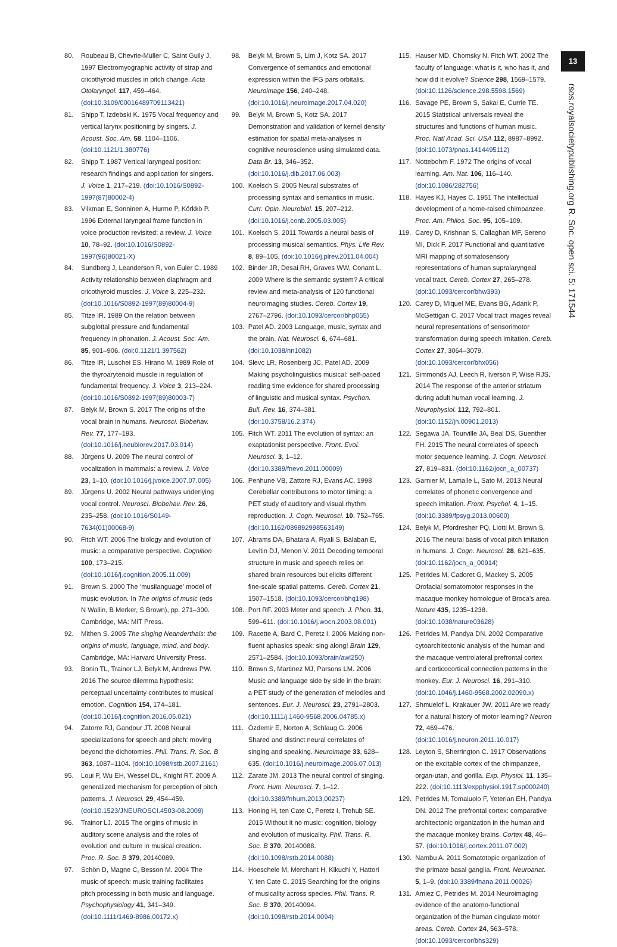13
rsos.royalsocietypublishing.org R. Soc. open sci. 5: 171544
80. Roubeau B, Chevrie-Muller C, Saint Guily J. 1997 Electromyographic activity of strap and cricothyroid muscles in pitch change. Acta Otolaryngol. 117, 459–464. (doi:10.3109/00016489709113421)
81. Shipp T, Izdebski K. 1975 Vocal frequency and vertical larynx positioning by singers. J. Acoust. Soc. Am. 58, 1104–1106. (doi:10.1121/1.380776)
82. Shipp T. 1987 Vertical laryngeal position: research findings and application for singers. J. Voice 1, 217–219. (doi:10.1016/S0892-1997(87)80002-4)
83. Vilkman E, Sonninen A, Hurme P, Körkkö P. 1996 External laryngeal frame function in voice production revisited: a review. J. Voice 10, 78–92. (doi:10.1016/S0892-1997(96)80021-X)
84. Sundberg J, Leanderson R, von Euler C. 1989 Activity relationship between diaphragm and cricothyroid muscles. J. Voice 3, 225–232. (doi:10.1016/S0892-1997(89)80004-9)
85. Titze IR. 1989 On the relation between subglottal pressure and fundamental frequency in phonation. J. Acoust. Soc. Am. 85, 901–906. (doi:0.1121/1.397562)
86. Titze IR, Luschei ES, Hirano M. 1989 Role of the thyroarytenoid muscle in regulation of fundamental frequency. J. Voice 3, 213–224. (doi:10.1016/S0892-1997(89)80003-7)
87. Belyk M, Brown S. 2017 The origins of the vocal brain in humans. Neurosci. Biobehav. Rev. 77, 177–193. (doi:10.1016/j.neubiorev.2017.03.014)
88. Jürgens U. 2009 The neural control of vocalization in mammals: a review. J. Voice 23, 1–10. (doi:10.1016/j.jvoice.2007.07.005)
89. Jürgens U. 2002 Neural pathways underlying vocal control. Neurosci. Biobehav. Rev. 26, 235–258. (doi:10.1016/S0149-7634(01)00068-9)
90. Fitch WT. 2006 The biology and evolution of music: a comparative perspective. Cognition 100, 173–215. (doi:10.1016/j.cognition.2005.11.009)
91. Brown S. 2000 The ‘musilanguage’ model of music evolution. In The origins of music (eds N Wallin, B Merker, S Brown), pp. 271–300. Cambridge, MA: MIT Press.
92. Mithen S. 2005 The singing Neanderthals: the origins of music, language, mind, and body. Cambridge, MA: Harvard University Press.
93. Bonin TL, Trainor LJ, Belyk M, Andrews PW. 2016 The source dilemma hypothesis: perceptual uncertainty contributes to musical emotion. Cognition 154, 174–181. (doi:10.1016/j.cognition.2016.05.021)
94. Zatorre RJ, Gandour JT. 2008 Neural specializations for speech and pitch: moving beyond the dichotomies. Phil. Trans. R. Soc. B 363, 1087–1104. (doi:10.1098/rstb.2007.2161)
95. Loui P, Wu EH, Wessel DL, Knight RT. 2009 A generalized mechanism for perception of pitch patterns. J. Neurosci. 29, 454–459. (doi:10.1523/JNEUROSCI.4503-08.2009)
96. Trainor LJ. 2015 The origins of music in auditory scene analysis and the roles of evolution and culture in musical creation. Proc. R. Soc. B 379, 20140089.
97. Schön D, Magne C, Besson M. 2004 The music of speech: music training facilitates pitch processing in both music and language. Psychophysiology 41, 341–349. (doi:10.1111/1469-8986.00172.x)
98. Belyk M, Brown S, Lim J, Kotz SA. 2017 Convergence of semantics and emotional expression within the IFG pars orbitalis. Neuroimage 156, 240–248. (doi:10.1016/j.neuroimage.2017.04.020)
99. Belyk M, Brown S, Kotz SA. 2017 Demonstration and validation of kernel density estimation for spatial meta-analyses in cognitive neuroscience using simulated data. Data Br. 13, 346–352. (doi:10.1016/j.dib.2017.06.003)
100. Koelsch S. 2005 Neural substrates of processing syntax and semantics in music. Curr. Opin. Neurobiol. 15, 207–212. (doi:10.1016/j.conb.2005.03.005)
101. Koelsch S. 2011 Towards a neural basis of processing musical semantics. Phys. Life Rev. 8, 89–105. (doi:10.1016/j.plrev.2011.04.004)
102. Binder JR, Desai RH, Graves WW, Conant L. 2009 Where is the semantic system? A critical review and meta-analysis of 120 functional neuroimaging studies. Cereb. Cortex 19, 2767–2796. (doi:10.1093/cercor/bhp055)
103. Patel AD. 2003 Language, music, syntax and the brain. Nat. Neurosci. 6, 674–681. (doi:10.1038/nn1082)
104. Slevc LR, Rosenberg JC, Patel AD. 2009 Making psycholinguistics musical: self-paced reading time evidence for shared processing of linguistic and musical syntax. Psychon. Bull. Rev. 16, 374–381. (doi:10.3758/16.2.374)
105. Fitch WT. 2011 The evolution of syntax: an exaptationist perspective. Front. Evol. Neurosci. 3, 1–12. (doi:10.3389/fnevo.2011.00009)
106. Penhune VB, Zattore RJ, Evans AC. 1998 Cerebellar contributions to motor timing: a PET study of auditory and visual rhythm reproduction. J. Cogn. Neurosci. 10, 752–765. (doi:10.1162/089892998563149)
107. Abrams DA, Bhatara A, Ryali S, Balaban E, Levitin DJ, Menon V. 2011 Decoding temporal structure in music and speech relies on shared brain resources but elicits different fine-scale spatial patterns. Cereb. Cortex 21, 1507–1518. (doi:10.1093/cercor/bhq198)
108. Port RF. 2003 Meter and speech. J. Phon. 31, 599–611. (doi:10.1016/j.wocn.2003.08.001)
109. Racette A, Bard C, Peretz I. 2006 Making non-fluent aphasics speak: sing along! Brain 129, 2571–2584. (doi:10.1093/brain/awl250)
110. Brown S, Martinez MJ, Parsons LM. 2006 Music and language side by side in the brain: a PET study of the generation of melodies and sentences. Eur. J. Neurosci. 23, 2791–2803. (doi:10.1111/j.1460-9568.2006.04785.x)
111. Özdemir E, Norton A, Schlaug G. 2006 Shared and distinct neural correlates of singing and speaking. Neuroimage 33, 628–635. (doi:10.1016/j.neuroimage.2006.07.013)
112. Zarate JM. 2013 The neural control of singing. Front. Hum. Neurosci. 7, 1–12. (doi:10.3389/fnhum.2013.00237)
113. Honing H, ten Cate C, Peretz I, Trehub SE. 2015 Without it no music: cognition, biology and evolution of musicality. Phil. Trans. R. Soc. B 370, 20140088. (doi:10.1098/rstb.2014.0088)
114. Hoeschele M, Merchant H, Kikuchi Y, Hattori Y, ten Cate C. 2015 Searching for the origins of musicality across species. Phil. Trans. R. Soc. B 370, 20140094. (doi:10.1098/rstb.2014.0094)
115. Hauser MD, Chomsky N, Fitch WT. 2002 The faculty of language: what is it, who has it, and how did it evolve? Science 298, 1569–1579. (doi:10.1126/science.298.5598.1569)
116. Savage PE, Brown S, Sakai E, Currie TE. 2015 Statistical universals reveal the structures and functions of human music. Proc. Natl Acad. Sci. USA 112, 8987–8992. (doi:10.1073/pnas.1414495112)
117. Nottebohm F. 1972 The origins of vocal learning. Am. Nat. 106, 116–140. (doi:10.1086/282756)
118. Hayes KJ, Hayes C. 1951 The intellectual development of a home-raised chimpanzee. Proc. Am. Philos. Soc. 95, 105–109.
119. Carey D, Krishnan S, Callaghan MF, Sereno MI, Dick F. 2017 Functional and quantitative MRI mapping of somatosensory representations of human supralaryngeal vocal tract. Cereb. Cortex 27, 265–278. (doi:10.1093/cercor/bhw393)
120. Carey D, Miquel ME, Evans BG, Adank P, McGettigan C. 2017 Vocal tract images reveal neural representations of sensorimotor transformation during speech imitation. Cereb. Cortex 27, 3064–3079. (doi:10.1093/cercor/bhx056)
121. Simmonds AJ, Leech R, Iverson P, Wise RJS. 2014 The response of the anterior striatum during adult human vocal learning. J. Neurophysiol. 112, 792–801. (doi:10.1152/jn.00901.2013)
122. Segawa JA, Tourville JA, Beal DS, Guenther FH. 2015 The neural correlates of speech motor sequence learning. J. Cogn. Neurosci. 27, 819–831. (doi:10.1162/jocn_a_00737)
123. Garnier M, Lamalle L, Sato M. 2013 Neural correlates of phonetic convergence and speech imitation. Front. Psychol. 4, 1–15. (doi:10.3389/fpsyg.2013.00600)
124. Belyk M, Pfordresher PQ, Liotti M, Brown S. 2016 The neural basis of vocal pitch imitation in humans. J. Cogn. Neurosci. 28, 621–635. (doi:10.1162/jocn_a_00914)
125. Petrides M, Cadoret G, Mackey S. 2005 Orofacial somatomotor responses in the macaque monkey homologue of Broca's area. Nature 435, 1235–1238. (doi:10.1038/nature03628)
126. Petrides M, Pandya DN. 2002 Comparative cytoarchitectonic analysis of the human and the macaque ventrolateral prefrontal cortex and corticocortical connection patterns in the monkey. Eur. J. Neurosci. 16, 291–310. (doi:10.1046/j.1460-9568.2002.02090.x)
127. Shmuelof L, Krakauer JW. 2011 Are we ready for a natural history of motor learning? Neuron 72, 469–476. (doi:10.1016/j.neuron.2011.10.017)
128. Leyton S, Sherrington C. 1917 Observations on the excitable cortex of the chimpanzee, organ-utan, and gorilla. Exp. Physiol. 11, 135–222. (doi:10.1113/expphysiol.1917.sp000240)
129. Petrides M, Tomaiuolo F, Yeterian EH, Pandya DN. 2012 The prefrontal cortex: comparative architectonic organization in the human and the macaque monkey brains. Cortex 48, 46–57. (doi:10.1016/j.cortex.2011.07.002)
130. Nambu A. 2011 Somatotopic organization of the primate basal ganglia. Front. Neuroanat. 5, 1–9. (doi:10.3389/fnana.2011.00026)
131. Amiez C, Petrides M. 2014 Neuroimaging evidence of the anatomo-functional organization of the human cingulate motor areas. Cereb. Cortex 24, 563–578. (doi:10.1093/cercor/bhs329)